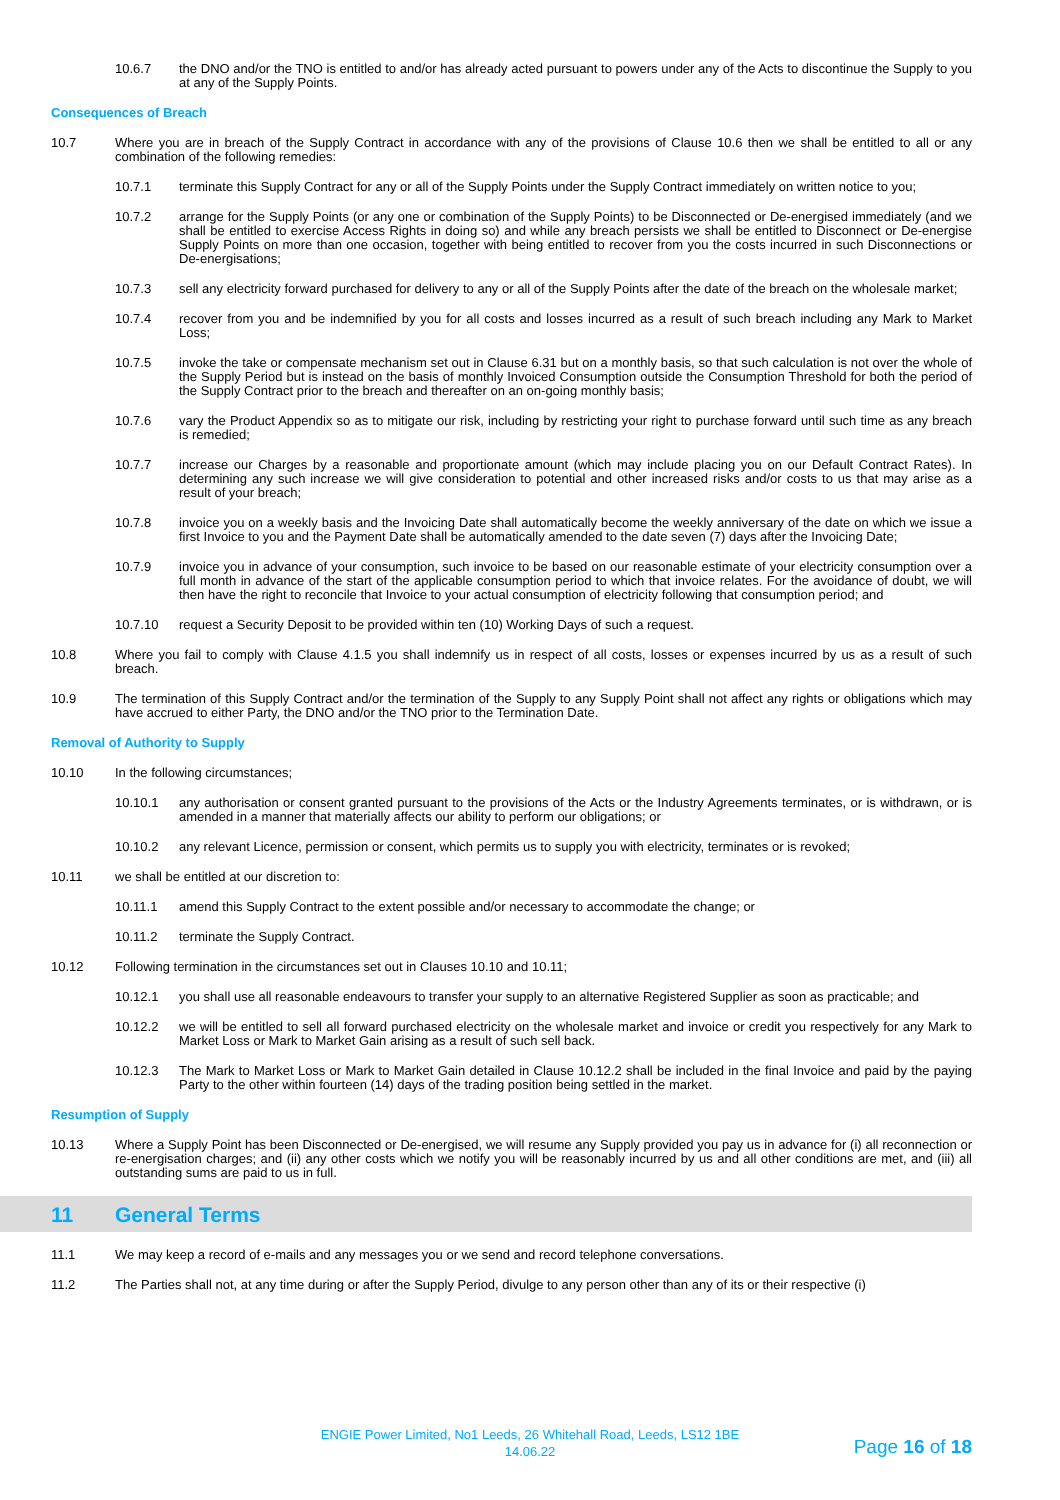10.6.7 the DNO and/or the TNO is entitled to and/or has already acted pursuant to powers under any of the Acts to discontinue the Supply to you at any of the Supply Points.
Consequences of Breach
10.7 Where you are in breach of the Supply Contract in accordance with any of the provisions of Clause 10.6 then we shall be entitled to all or any combination of the following remedies:
10.7.1 terminate this Supply Contract for any or all of the Supply Points under the Supply Contract immediately on written notice to you;
10.7.2 arrange for the Supply Points (or any one or combination of the Supply Points) to be Disconnected or De-energised immediately (and we shall be entitled to exercise Access Rights in doing so) and while any breach persists we shall be entitled to Disconnect or De-energise Supply Points on more than one occasion, together with being entitled to recover from you the costs incurred in such Disconnections or De-energisations;
10.7.3 sell any electricity forward purchased for delivery to any or all of the Supply Points after the date of the breach on the wholesale market;
10.7.4 recover from you and be indemnified by you for all costs and losses incurred as a result of such breach including any Mark to Market Loss;
10.7.5 invoke the take or compensate mechanism set out in Clause 6.31 but on a monthly basis, so that such calculation is not over the whole of the Supply Period but is instead on the basis of monthly Invoiced Consumption outside the Consumption Threshold for both the period of the Supply Contract prior to the breach and thereafter on an on-going monthly basis;
10.7.6 vary the Product Appendix so as to mitigate our risk, including by restricting your right to purchase forward until such time as any breach is remedied;
10.7.7 increase our Charges by a reasonable and proportionate amount (which may include placing you on our Default Contract Rates). In determining any such increase we will give consideration to potential and other increased risks and/or costs to us that may arise as a result of your breach;
10.7.8 invoice you on a weekly basis and the Invoicing Date shall automatically become the weekly anniversary of the date on which we issue a first Invoice to you and the Payment Date shall be automatically amended to the date seven (7) days after the Invoicing Date;
10.7.9 invoice you in advance of your consumption, such invoice to be based on our reasonable estimate of your electricity consumption over a full month in advance of the start of the applicable consumption period to which that invoice relates. For the avoidance of doubt, we will then have the right to reconcile that Invoice to your actual consumption of electricity following that consumption period; and
10.7.10 request a Security Deposit to be provided within ten (10) Working Days of such a request.
10.8 Where you fail to comply with Clause 4.1.5 you shall indemnify us in respect of all costs, losses or expenses incurred by us as a result of such breach.
10.9 The termination of this Supply Contract and/or the termination of the Supply to any Supply Point shall not affect any rights or obligations which may have accrued to either Party, the DNO and/or the TNO prior to the Termination Date.
Removal of Authority to Supply
10.10 In the following circumstances;
10.10.1 any authorisation or consent granted pursuant to the provisions of the Acts or the Industry Agreements terminates, or is withdrawn, or is amended in a manner that materially affects our ability to perform our obligations; or
10.10.2 any relevant Licence, permission or consent, which permits us to supply you with electricity, terminates or is revoked;
10.11 we shall be entitled at our discretion to:
10.11.1 amend this Supply Contract to the extent possible and/or necessary to accommodate the change; or
10.11.2 terminate the Supply Contract.
10.12 Following termination in the circumstances set out in Clauses 10.10 and 10.11;
10.12.1 you shall use all reasonable endeavours to transfer your supply to an alternative Registered Supplier as soon as practicable; and
10.12.2 we will be entitled to sell all forward purchased electricity on the wholesale market and invoice or credit you respectively for any Mark to Market Loss or Mark to Market Gain arising as a result of such sell back.
10.12.3 The Mark to Market Loss or Mark to Market Gain detailed in Clause 10.12.2 shall be included in the final Invoice and paid by the paying Party to the other within fourteen (14) days of the trading position being settled in the market.
Resumption of Supply
10.13 Where a Supply Point has been Disconnected or De-energised, we will resume any Supply provided you pay us in advance for (i) all reconnection or re-energisation charges; and (ii) any other costs which we notify you will be reasonably incurred by us and all other conditions are met, and (iii) all outstanding sums are paid to us in full.
11 General Terms
11.1 We may keep a record of e-mails and any messages you or we send and record telephone conversations.
11.2 The Parties shall not, at any time during or after the Supply Period, divulge to any person other than any of its or their respective (i)
ENGIE Power Limited, No1 Leeds, 26 Whitehall Road, Leeds, LS12 1BE
14.06.22
Page 16 of 18